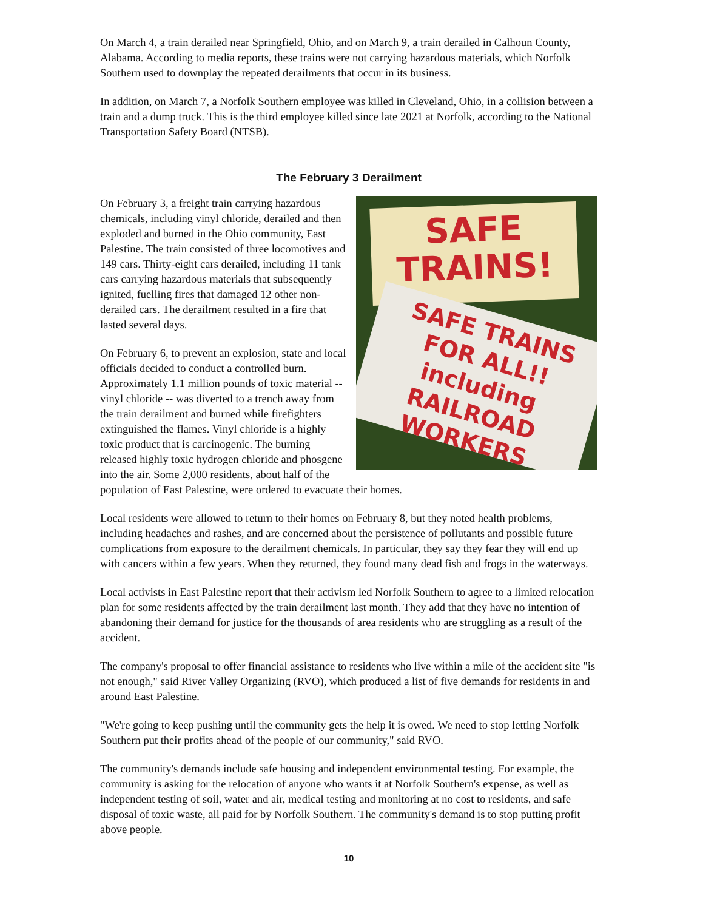On March 4, a train derailed near Springfield, Ohio, and on March 9, a train derailed in Calhoun County, Alabama. According to media reports, these trains were not carrying hazardous materials, which Norfolk Southern used to downplay the repeated derailments that occur in its business.
In addition, on March 7, a Norfolk Southern employee was killed in Cleveland, Ohio, in a collision between a train and a dump truck. This is the third employee killed since late 2021 at Norfolk, according to the National Transportation Safety Board (NTSB).
The February 3 Derailment
SAFE
TRAINS!
SAFE TRAINS
FOR ALL!! including
RAILROAD WORKERS
On February 3, a freight train carrying hazardous chemicals, including vinyl chloride, derailed and then exploded and burned in the Ohio community, East Palestine. The train consisted of three locomotives and 149 cars. Thirty-eight cars derailed, including 11 tank cars carrying hazardous materials that subsequently ignited, fuelling fires that damaged 12 other non-derailed cars. The derailment resulted in a fire that lasted several days.
On February 6, to prevent an explosion, state and local officials decided to conduct a controlled burn. Approximately 1.1 million pounds of toxic material -- vinyl chloride -- was diverted to a trench away from the train derailment and burned while firefighters extinguished the flames. Vinyl chloride is a highly toxic product that is carcinogenic. The burning released highly toxic hydrogen chloride and phosgene into the air. Some 2,000 residents, about half of the population of East Palestine, were ordered to evacuate their homes.
Local residents were allowed to return to their homes on February 8, but they noted health problems, including headaches and rashes, and are concerned about the persistence of pollutants and possible future complications from exposure to the derailment chemicals. In particular, they say they fear they will end up with cancers within a few years. When they returned, they found many dead fish and frogs in the waterways.
Local activists in East Palestine report that their activism led Norfolk Southern to agree to a limited relocation plan for some residents affected by the train derailment last month. They add that they have no intention of abandoning their demand for justice for the thousands of area residents who are struggling as a result of the accident.
The company's proposal to offer financial assistance to residents who live within a mile of the accident site "is not enough," said River Valley Organizing (RVO), which produced a list of five demands for residents in and around East Palestine.
"We're going to keep pushing until the community gets the help it is owed. We need to stop letting Norfolk Southern put their profits ahead of the people of our community," said RVO.
The community's demands include safe housing and independent environmental testing. For example, the community is asking for the relocation of anyone who wants it at Norfolk Southern's expense, as well as independent testing of soil, water and air, medical testing and monitoring at no cost to residents, and safe disposal of toxic waste, all paid for by Norfolk Southern. The community's demand is to stop putting profit above people.
10